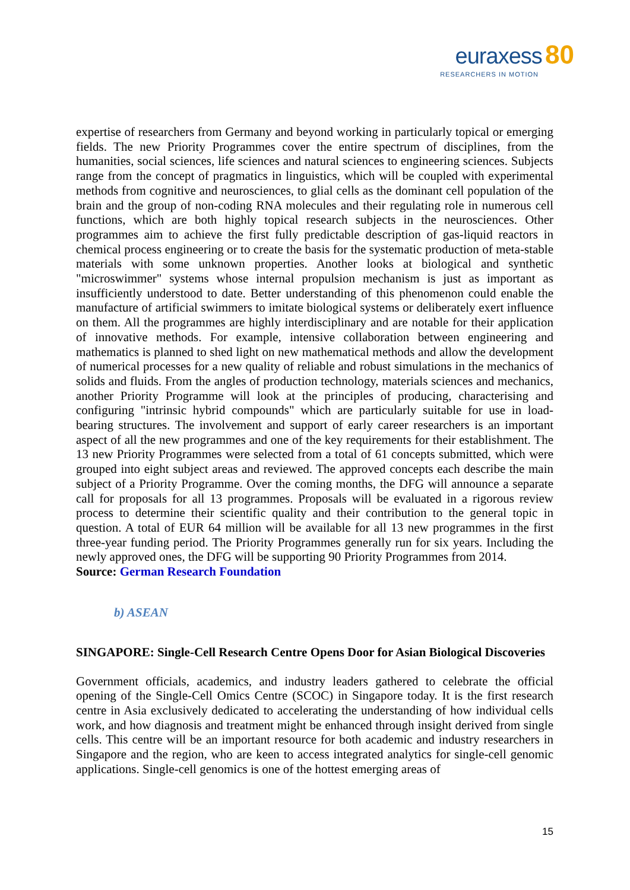euraxess 80
RESEARCHERS IN MOTION
expertise of researchers from Germany and beyond working in particularly topical or emerging fields. The new Priority Programmes cover the entire spectrum of disciplines, from the humanities, social sciences, life sciences and natural sciences to engineering sciences. Subjects range from the concept of pragmatics in linguistics, which will be coupled with experimental methods from cognitive and neurosciences, to glial cells as the dominant cell population of the brain and the group of non-coding RNA molecules and their regulating role in numerous cell functions, which are both highly topical research subjects in the neurosciences. Other programmes aim to achieve the first fully predictable description of gas-liquid reactors in chemical process engineering or to create the basis for the systematic production of meta-stable materials with some unknown properties. Another looks at biological and synthetic "microswimmer" systems whose internal propulsion mechanism is just as important as insufficiently understood to date. Better understanding of this phenomenon could enable the manufacture of artificial swimmers to imitate biological systems or deliberately exert influence on them. All the programmes are highly interdisciplinary and are notable for their application of innovative methods. For example, intensive collaboration between engineering and mathematics is planned to shed light on new mathematical methods and allow the development of numerical processes for a new quality of reliable and robust simulations in the mechanics of solids and fluids. From the angles of production technology, materials sciences and mechanics, another Priority Programme will look at the principles of producing, characterising and configuring "intrinsic hybrid compounds" which are particularly suitable for use in load-bearing structures. The involvement and support of early career researchers is an important aspect of all the new programmes and one of the key requirements for their establishment. The 13 new Priority Programmes were selected from a total of 61 concepts submitted, which were grouped into eight subject areas and reviewed. The approved concepts each describe the main subject of a Priority Programme. Over the coming months, the DFG will announce a separate call for proposals for all 13 programmes. Proposals will be evaluated in a rigorous review process to determine their scientific quality and their contribution to the general topic in question. A total of EUR 64 million will be available for all 13 new programmes in the first three-year funding period. The Priority Programmes generally run for six years. Including the newly approved ones, the DFG will be supporting 90 Priority Programmes from 2014.
Source: German Research Foundation
b) ASEAN
SINGAPORE: Single-Cell Research Centre Opens Door for Asian Biological Discoveries
Government officials, academics, and industry leaders gathered to celebrate the official opening of the Single-Cell Omics Centre (SCOC) in Singapore today. It is the first research centre in Asia exclusively dedicated to accelerating the understanding of how individual cells work, and how diagnosis and treatment might be enhanced through insight derived from single cells. This centre will be an important resource for both academic and industry researchers in Singapore and the region, who are keen to access integrated analytics for single-cell genomic applications. Single-cell genomics is one of the hottest emerging areas of
15